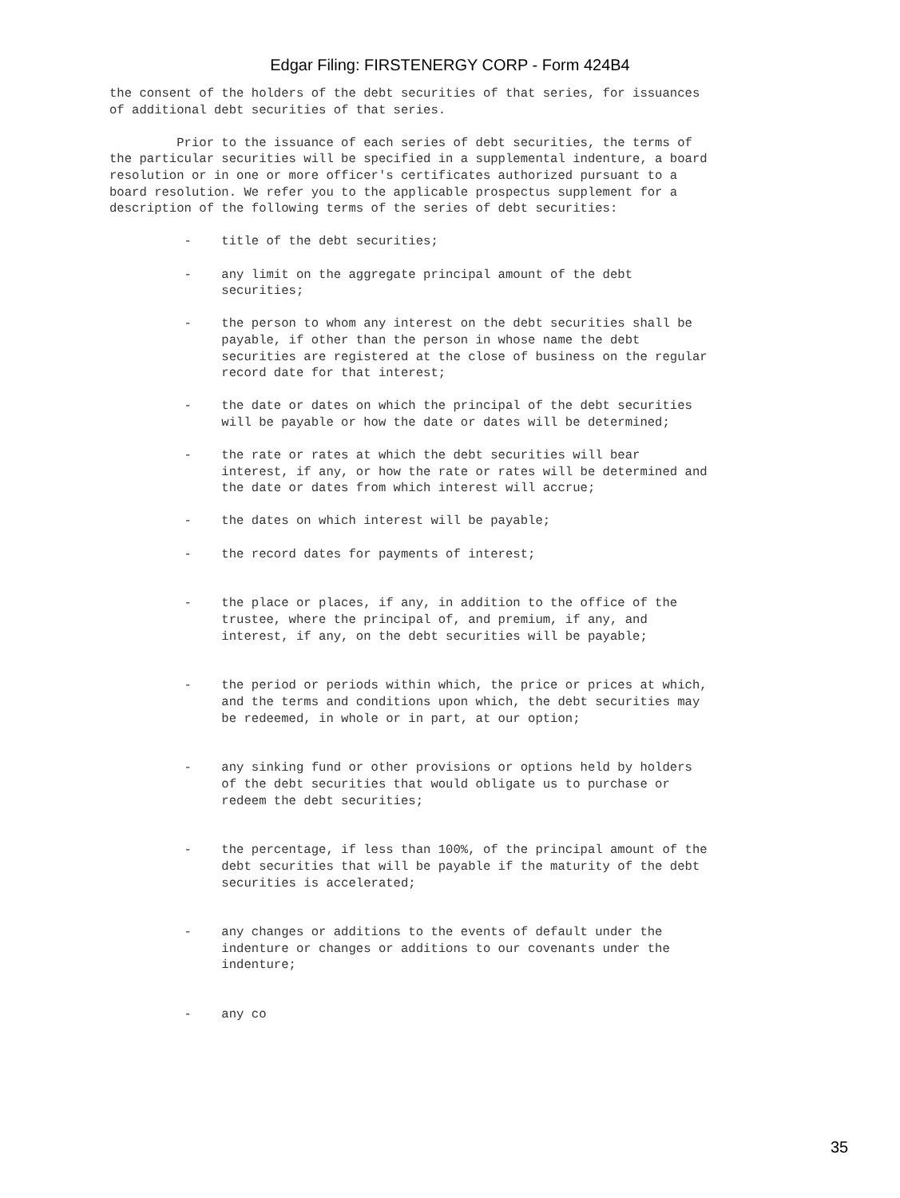Edgar Filing: FIRSTENERGY CORP - Form 424B4
the consent of the holders of the debt securities of that series, for issuances
of additional debt securities of that series.

         Prior to the issuance of each series of debt securities, the terms of
the particular securities will be specified in a supplemental indenture, a board
resolution or in one or more officer's certificates authorized pursuant to a
board resolution. We refer you to the applicable prospectus supplement for a
description of the following terms of the series of debt securities:

          -    title of the debt securities;

          -    any limit on the aggregate principal amount of the debt
               securities;

          -    the person to whom any interest on the debt securities shall be
               payable, if other than the person in whose name the debt
               securities are registered at the close of business on the regular
               record date for that interest;

          -    the date or dates on which the principal of the debt securities
               will be payable or how the date or dates will be determined;

          -    the rate or rates at which the debt securities will bear
               interest, if any, or how the rate or rates will be determined and
               the date or dates from which interest will accrue;

          -    the dates on which interest will be payable;

          -    the record dates for payments of interest;


          -    the place or places, if any, in addition to the office of the
               trustee, where the principal of, and premium, if any, and
               interest, if any, on the debt securities will be payable;


          -    the period or periods within which, the price or prices at which,
               and the terms and conditions upon which, the debt securities may
               be redeemed, in whole or in part, at our option;


          -    any sinking fund or other provisions or options held by holders
               of the debt securities that would obligate us to purchase or
               redeem the debt securities;


          -    the percentage, if less than 100%, of the principal amount of the
               debt securities that will be payable if the maturity of the debt
               securities is accelerated;


          -    any changes or additions to the events of default under the
               indenture or changes or additions to our covenants under the
               indenture;


          -    any co
35